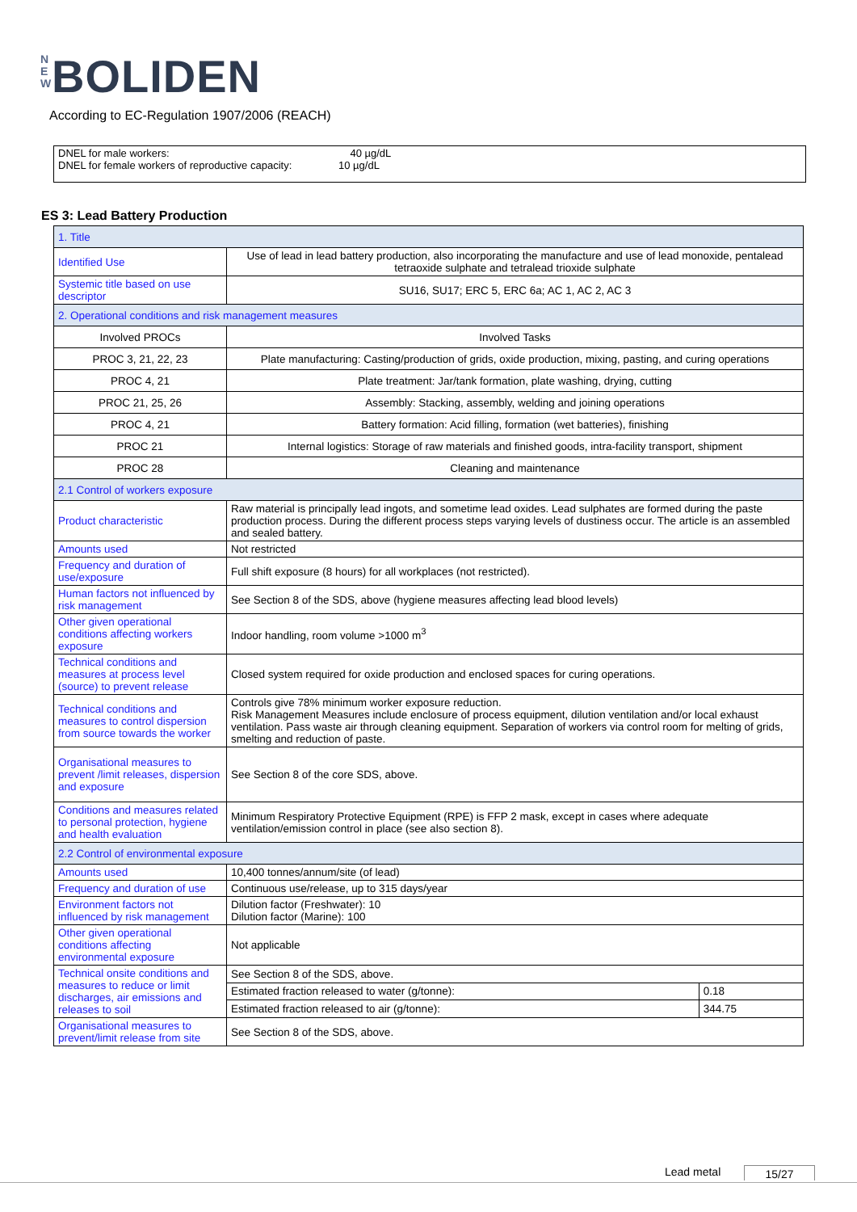N E W BOLIDEN
According to EC-Regulation 1907/2006 (REACH)
DNEL for male workers: 40 µg/dL
DNEL for female workers of reproductive capacity: 10 µg/dL
ES 3: Lead Battery Production
| 1. Title | | |
| Identified Use | Use of lead in lead battery production, also incorporating the manufacture and use of lead monoxide, pentalead tetraoxide sulphate and tetralead trioxide sulphate | |
| Systemic title based on use descriptor | SU16, SU17; ERC 5, ERC 6a; AC 1, AC 2, AC 3 | |
| 2. Operational conditions and risk management measures | | |
| Involved PROCs | Involved Tasks | |
| PROC 3, 21, 22, 23 | Plate manufacturing: Casting/production of grids, oxide production, mixing, pasting, and curing operations | |
| PROC 4, 21 | Plate treatment: Jar/tank formation, plate washing, drying, cutting | |
| PROC 21, 25, 26 | Assembly: Stacking, assembly, welding and joining operations | |
| PROC 4, 21 | Battery formation: Acid filling, formation (wet batteries), finishing | |
| PROC 21 | Internal logistics: Storage of raw materials and finished goods, intra-facility transport, shipment | |
| PROC 28 | Cleaning and maintenance | |
| 2.1 Control of workers exposure | | |
| Product characteristic | Raw material is principally lead ingots, and sometime lead oxides. Lead sulphates are formed during the paste production process. During the different process steps varying levels of dustiness occur. The article is an assembled and sealed battery. | |
| Amounts used | Not restricted | |
| Frequency and duration of use/exposure | Full shift exposure (8 hours) for all workplaces (not restricted). | |
| Human factors not influenced by risk management | See Section 8 of the SDS, above (hygiene measures affecting lead blood levels) | |
| Other given operational conditions affecting workers exposure | Indoor handling, room volume >1000 m<sup>3</sup> | |
| Technical conditions and measures at process level (source) to prevent release | Closed system required for oxide production and enclosed spaces for curing operations. | |
| Technical conditions and measures to control dispersion from source towards the worker | Controls give 78% minimum worker exposure reduction. Risk Management Measures include enclosure of process equipment, dilution ventilation and/or local exhaust ventilation. Pass waste air through cleaning equipment. Separation of workers via control room for melting of grids, smelting and reduction of paste. | |
| Organisational measures to prevent /limit releases, dispersion and exposure | See Section 8 of the core SDS, above. | |
| Conditions and measures related to personal protection, hygiene and health evaluation | Minimum Respiratory Protective Equipment (RPE) is FFP 2 mask, except in cases where adequate ventilation/emission control in place (see also section 8). | |
| 2.2 Control of environmental exposure | | |
| Amounts used | 10,400 tonnes/annum/site (of lead) | |
| Frequency and duration of use | Continuous use/release, up to 315 days/year | |
| Environment factors not influenced by risk management | Dilution factor (Freshwater): 10 Dilution factor (Marine): 100 | |
| Other given operational conditions affecting environmental exposure | Not applicable | |
| Technical onsite conditions and measures to reduce or limit discharges, air emissions and releases to soil | See Section 8 of the SDS, above. | |
| | Estimated fraction released to water (g/tonne): | 0.18 |
| | Estimated fraction released to air (g/tonne): | 344.75 |
| Organisational measures to prevent/limit release from site | See Section 8 of the SDS, above. | |
Lead metal 15/27